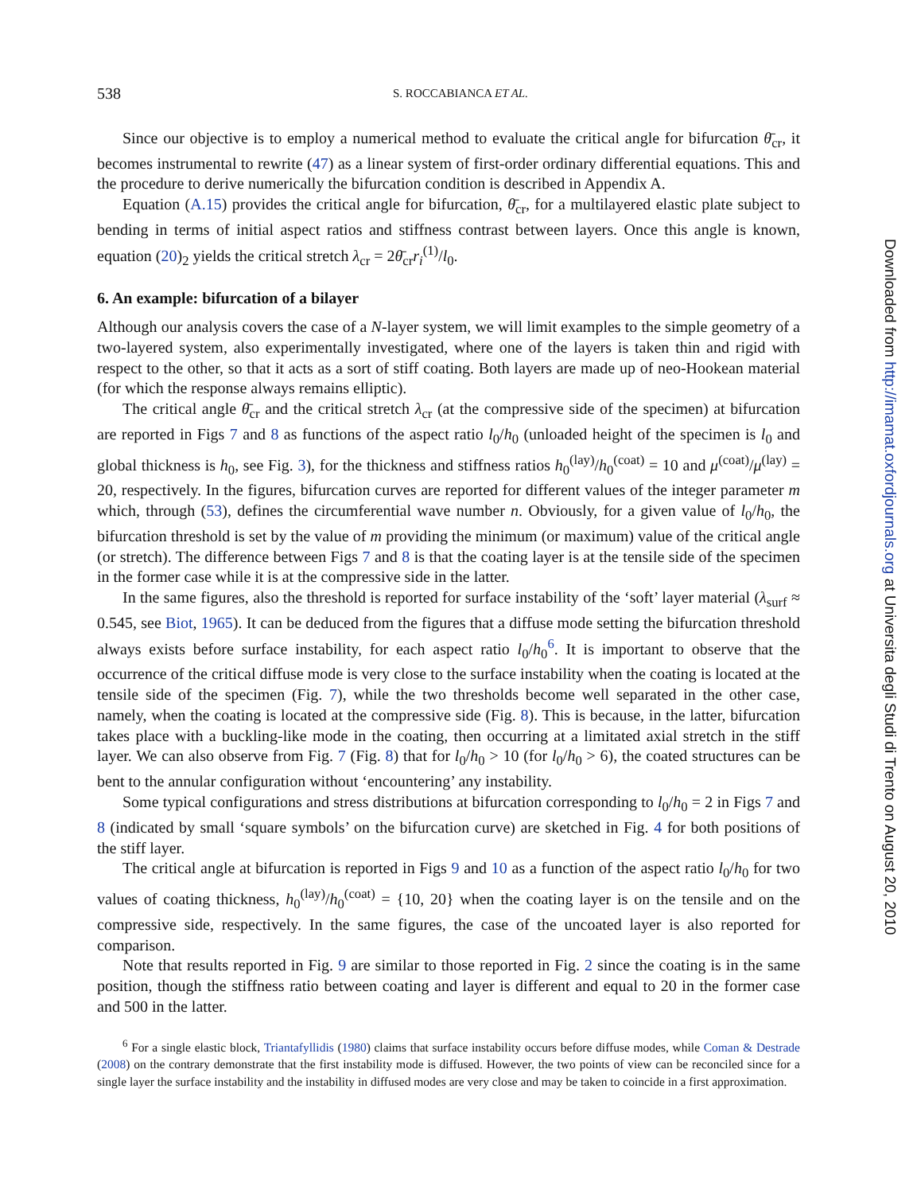538 S. ROCCABIANCA ET AL.
Since our objective is to employ a numerical method to evaluate the critical angle for bifurcation θ̄<sub>cr</sub>, it becomes instrumental to rewrite (47) as a linear system of first-order ordinary differential equations. This and the procedure to derive numerically the bifurcation condition is described in Appendix A.
Equation (A.15) provides the critical angle for bifurcation, θ̄<sub>cr</sub>, for a multilayered elastic plate subject to bending in terms of initial aspect ratios and stiffness contrast between layers. Once this angle is known, equation (20)<sub>2</sub> yields the critical stretch λ<sub>cr</sub> = 2θ̄<sub>cr</sub>r<sub>i</sub><sup>(1)</sup>/l<sub>0</sub>.
6. An example: bifurcation of a bilayer
Although our analysis covers the case of a N-layer system, we will limit examples to the simple geometry of a two-layered system, also experimentally investigated, where one of the layers is taken thin and rigid with respect to the other, so that it acts as a sort of stiff coating. Both layers are made up of neo-Hookean material (for which the response always remains elliptic).
The critical angle θ̄<sub>cr</sub> and the critical stretch λ<sub>cr</sub> (at the compressive side of the specimen) at bifurcation are reported in Figs 7 and 8 as functions of the aspect ratio l<sub>0</sub>/h<sub>0</sub> (unloaded height of the specimen is l<sub>0</sub> and global thickness is h<sub>0</sub>, see Fig. 3), for the thickness and stiffness ratios h<sub>0</sub><sup>(lay)</sup>/h<sub>0</sub><sup>(coat)</sup> = 10 and μ<sup>(coat)</sup>/μ<sup>(lay)</sup> = 20, respectively. In the figures, bifurcation curves are reported for different values of the integer parameter m which, through (53), defines the circumferential wave number n. Obviously, for a given value of l<sub>0</sub>/h<sub>0</sub>, the bifurcation threshold is set by the value of m providing the minimum (or maximum) value of the critical angle (or stretch). The difference between Figs 7 and 8 is that the coating layer is at the tensile side of the specimen in the former case while it is at the compressive side in the latter.
In the same figures, also the threshold is reported for surface instability of the ‘soft’ layer material (λ<sub>surf</sub> ≈ 0.545, see Biot, 1965). It can be deduced from the figures that a diffuse mode setting the bifurcation threshold always exists before surface instability, for each aspect ratio l<sub>0</sub>/h<sub>0</sub><sup>6</sup>. It is important to observe that the occurrence of the critical diffuse mode is very close to the surface instability when the coating is located at the tensile side of the specimen (Fig. 7), while the two thresholds become well separated in the other case, namely, when the coating is located at the compressive side (Fig. 8). This is because, in the latter, bifurcation takes place with a buckling-like mode in the coating, then occurring at a limitated axial stretch in the stiff layer. We can also observe from Fig. 7 (Fig. 8) that for l<sub>0</sub>/h<sub>0</sub> > 10 (for l<sub>0</sub>/h<sub>0</sub> > 6), the coated structures can be bent to the annular configuration without ‘encountering’ any instability.
Some typical configurations and stress distributions at bifurcation corresponding to l<sub>0</sub>/h<sub>0</sub> = 2 in Figs 7 and 8 (indicated by small ‘square symbols’ on the bifurcation curve) are sketched in Fig. 4 for both positions of the stiff layer.
The critical angle at bifurcation is reported in Figs 9 and 10 as a function of the aspect ratio l<sub>0</sub>/h<sub>0</sub> for two values of coating thickness, h<sub>0</sub><sup>(lay)</sup>/h<sub>0</sub><sup>(coat)</sup> = {10, 20} when the coating layer is on the tensile and on the compressive side, respectively. In the same figures, the case of the uncoated layer is also reported for comparison.
Note that results reported in Fig. 9 are similar to those reported in Fig. 2 since the coating is in the same position, though the stiffness ratio between coating and layer is different and equal to 20 in the former case and 500 in the latter.
<sup>6</sup> For a single elastic block, Triantafyllidis (1980) claims that surface instability occurs before diffuse modes, while Coman & Destrade (2008) on the contrary demonstrate that the first instability mode is diffused. However, the two points of view can be reconciled since for a single layer the surface instability and the instability in diffused modes are very close and may be taken to coincide in a first approximation.
Downloaded from http://imamat.oxfordjournals.org at Universita degli Studi di Trento on August 20, 2010